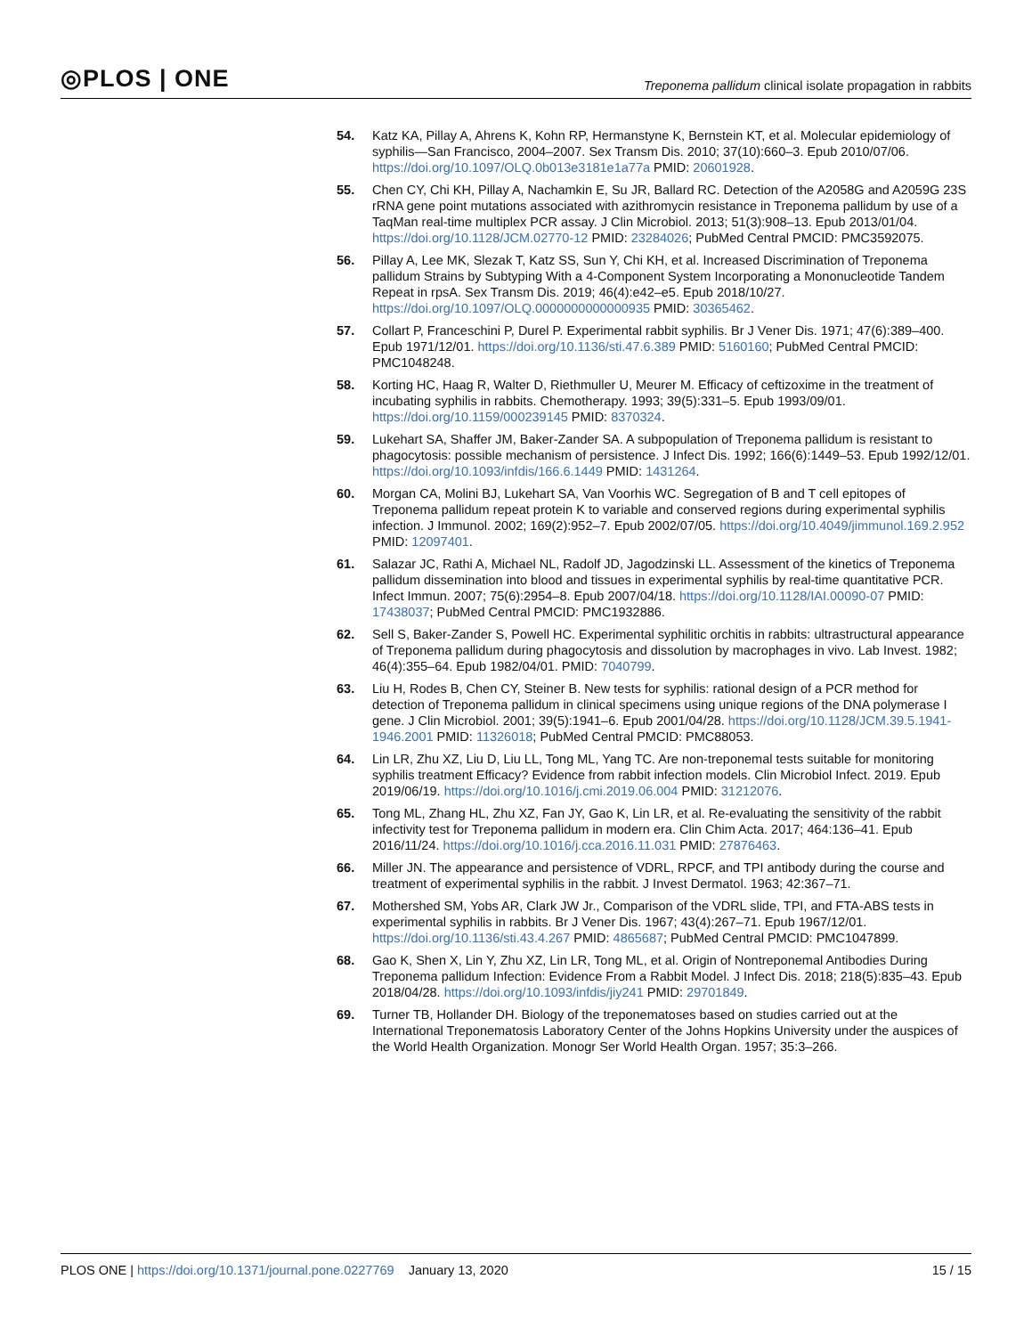◎PLOS | ONE Treponema pallidum clinical isolate propagation in rabbits
54. Katz KA, Pillay A, Ahrens K, Kohn RP, Hermanstyne K, Bernstein KT, et al. Molecular epidemiology of syphilis—San Francisco, 2004–2007. Sex Transm Dis. 2010; 37(10):660–3. Epub 2010/07/06. https://doi.org/10.1097/OLQ.0b013e3181e1a77a PMID: 20601928.
55. Chen CY, Chi KH, Pillay A, Nachamkin E, Su JR, Ballard RC. Detection of the A2058G and A2059G 23S rRNA gene point mutations associated with azithromycin resistance in Treponema pallidum by use of a TaqMan real-time multiplex PCR assay. J Clin Microbiol. 2013; 51(3):908–13. Epub 2013/01/04. https://doi.org/10.1128/JCM.02770-12 PMID: 23284026; PubMed Central PMCID: PMC3592075.
56. Pillay A, Lee MK, Slezak T, Katz SS, Sun Y, Chi KH, et al. Increased Discrimination of Treponema pallidum Strains by Subtyping With a 4-Component System Incorporating a Mononucleotide Tandem Repeat in rpsA. Sex Transm Dis. 2019; 46(4):e42–e5. Epub 2018/10/27. https://doi.org/10.1097/OLQ.0000000000000935 PMID: 30365462.
57. Collart P, Franceschini P, Durel P. Experimental rabbit syphilis. Br J Vener Dis. 1971; 47(6):389–400. Epub 1971/12/01. https://doi.org/10.1136/sti.47.6.389 PMID: 5160160; PubMed Central PMCID: PMC1048248.
58. Korting HC, Haag R, Walter D, Riethmuller U, Meurer M. Efficacy of ceftizoxime in the treatment of incubating syphilis in rabbits. Chemotherapy. 1993; 39(5):331–5. Epub 1993/09/01. https://doi.org/10.1159/000239145 PMID: 8370324.
59. Lukehart SA, Shaffer JM, Baker-Zander SA. A subpopulation of Treponema pallidum is resistant to phagocytosis: possible mechanism of persistence. J Infect Dis. 1992; 166(6):1449–53. Epub 1992/12/01. https://doi.org/10.1093/infdis/166.6.1449 PMID: 1431264.
60. Morgan CA, Molini BJ, Lukehart SA, Van Voorhis WC. Segregation of B and T cell epitopes of Treponema pallidum repeat protein K to variable and conserved regions during experimental syphilis infection. J Immunol. 2002; 169(2):952–7. Epub 2002/07/05. https://doi.org/10.4049/jimmunol.169.2.952 PMID: 12097401.
61. Salazar JC, Rathi A, Michael NL, Radolf JD, Jagodzinski LL. Assessment of the kinetics of Treponema pallidum dissemination into blood and tissues in experimental syphilis by real-time quantitative PCR. Infect Immun. 2007; 75(6):2954–8. Epub 2007/04/18. https://doi.org/10.1128/IAI.00090-07 PMID: 17438037; PubMed Central PMCID: PMC1932886.
62. Sell S, Baker-Zander S, Powell HC. Experimental syphilitic orchitis in rabbits: ultrastructural appearance of Treponema pallidum during phagocytosis and dissolution by macrophages in vivo. Lab Invest. 1982; 46(4):355–64. Epub 1982/04/01. PMID: 7040799.
63. Liu H, Rodes B, Chen CY, Steiner B. New tests for syphilis: rational design of a PCR method for detection of Treponema pallidum in clinical specimens using unique regions of the DNA polymerase I gene. J Clin Microbiol. 2001; 39(5):1941–6. Epub 2001/04/28. https://doi.org/10.1128/JCM.39.5.1941-1946.2001 PMID: 11326018; PubMed Central PMCID: PMC88053.
64. Lin LR, Zhu XZ, Liu D, Liu LL, Tong ML, Yang TC. Are non-treponemal tests suitable for monitoring syphilis treatment Efficacy? Evidence from rabbit infection models. Clin Microbiol Infect. 2019. Epub 2019/06/19. https://doi.org/10.1016/j.cmi.2019.06.004 PMID: 31212076.
65. Tong ML, Zhang HL, Zhu XZ, Fan JY, Gao K, Lin LR, et al. Re-evaluating the sensitivity of the rabbit infectivity test for Treponema pallidum in modern era. Clin Chim Acta. 2017; 464:136–41. Epub 2016/11/24. https://doi.org/10.1016/j.cca.2016.11.031 PMID: 27876463.
66. Miller JN. The appearance and persistence of VDRL, RPCF, and TPI antibody during the course and treatment of experimental syphilis in the rabbit. J Invest Dermatol. 1963; 42:367–71.
67. Mothershed SM, Yobs AR, Clark JW Jr., Comparison of the VDRL slide, TPI, and FTA-ABS tests in experimental syphilis in rabbits. Br J Vener Dis. 1967; 43(4):267–71. Epub 1967/12/01. https://doi.org/10.1136/sti.43.4.267 PMID: 4865687; PubMed Central PMCID: PMC1047899.
68. Gao K, Shen X, Lin Y, Zhu XZ, Lin LR, Tong ML, et al. Origin of Nontreponemal Antibodies During Treponema pallidum Infection: Evidence From a Rabbit Model. J Infect Dis. 2018; 218(5):835–43. Epub 2018/04/28. https://doi.org/10.1093/infdis/jiy241 PMID: 29701849.
69. Turner TB, Hollander DH. Biology of the treponematoses based on studies carried out at the International Treponematosis Laboratory Center of the Johns Hopkins University under the auspices of the World Health Organization. Monogr Ser World Health Organ. 1957; 35:3–266.
PLOS ONE | https://doi.org/10.1371/journal.pone.0227769 January 13, 2020 15 / 15